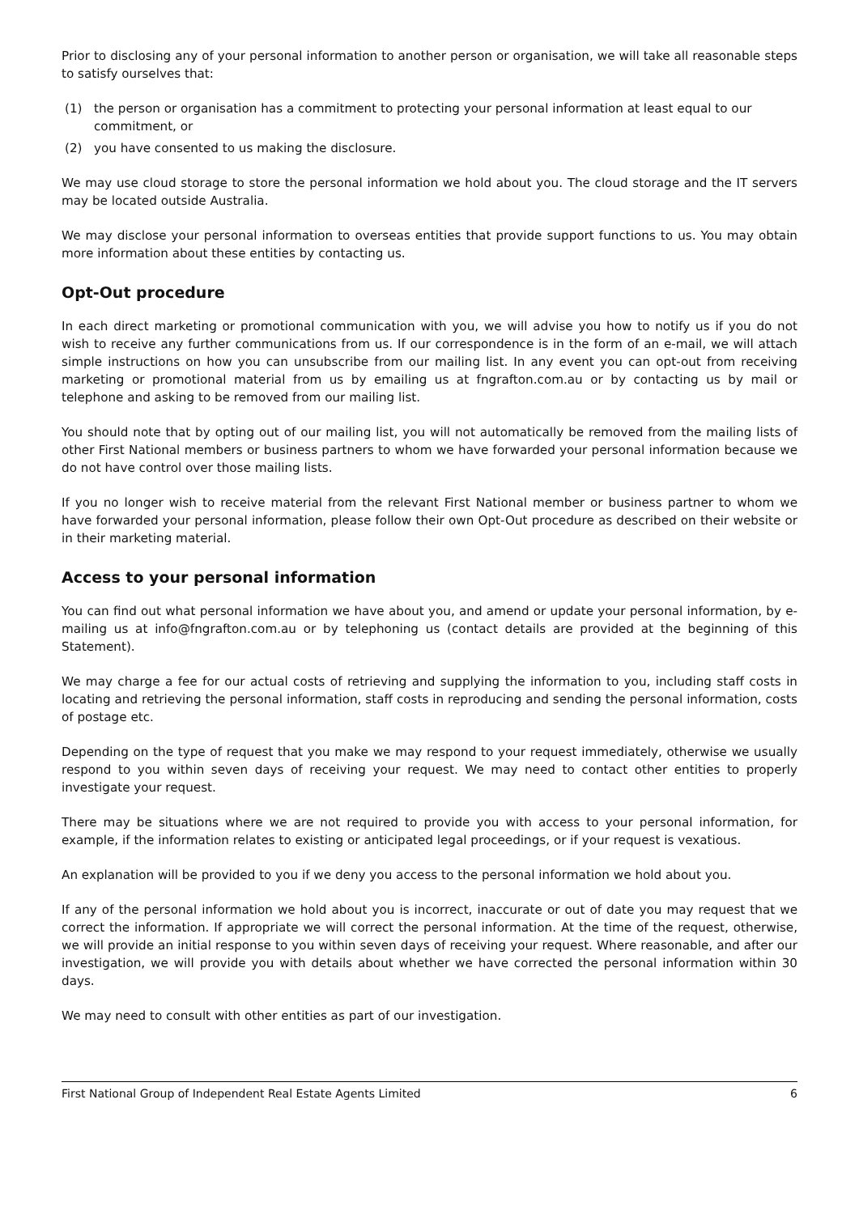Prior to disclosing any of your personal information to another person or organisation, we will take all reasonable steps to satisfy ourselves that:
(1) the person or organisation has a commitment to protecting your personal information at least equal to our commitment, or
(2) you have consented to us making the disclosure.
We may use cloud storage to store the personal information we hold about you. The cloud storage and the IT servers may be located outside Australia.
We may disclose your personal information to overseas entities that provide support functions to us. You may obtain more information about these entities by contacting us.
Opt-Out procedure
In each direct marketing or promotional communication with you, we will advise you how to notify us if you do not wish to receive any further communications from us. If our correspondence is in the form of an e-mail, we will attach simple instructions on how you can unsubscribe from our mailing list. In any event you can opt-out from receiving marketing or promotional material from us by emailing us at fngrafton.com.au or by contacting us by mail or telephone and asking to be removed from our mailing list.
You should note that by opting out of our mailing list, you will not automatically be removed from the mailing lists of other First National members or business partners to whom we have forwarded your personal information because we do not have control over those mailing lists.
If you no longer wish to receive material from the relevant First National member or business partner to whom we have forwarded your personal information, please follow their own Opt-Out procedure as described on their website or in their marketing material.
Access to your personal information
You can find out what personal information we have about you, and amend or update your personal information, by e-mailing us at info@fngrafton.com.au or by telephoning us (contact details are provided at the beginning of this Statement).
We may charge a fee for our actual costs of retrieving and supplying the information to you, including staff costs in locating and retrieving the personal information, staff costs in reproducing and sending the personal information, costs of postage etc.
Depending on the type of request that you make we may respond to your request immediately, otherwise we usually respond to you within seven days of receiving your request. We may need to contact other entities to properly investigate your request.
There may be situations where we are not required to provide you with access to your personal information, for example, if the information relates to existing or anticipated legal proceedings, or if your request is vexatious.
An explanation will be provided to you if we deny you access to the personal information we hold about you.
If any of the personal information we hold about you is incorrect, inaccurate or out of date you may request that we correct the information. If appropriate we will correct the personal information. At the time of the request, otherwise, we will provide an initial response to you within seven days of receiving your request. Where reasonable, and after our investigation, we will provide you with details about whether we have corrected the personal information within 30 days.
We may need to consult with other entities as part of our investigation.
First National Group of Independent Real Estate Agents Limited 6